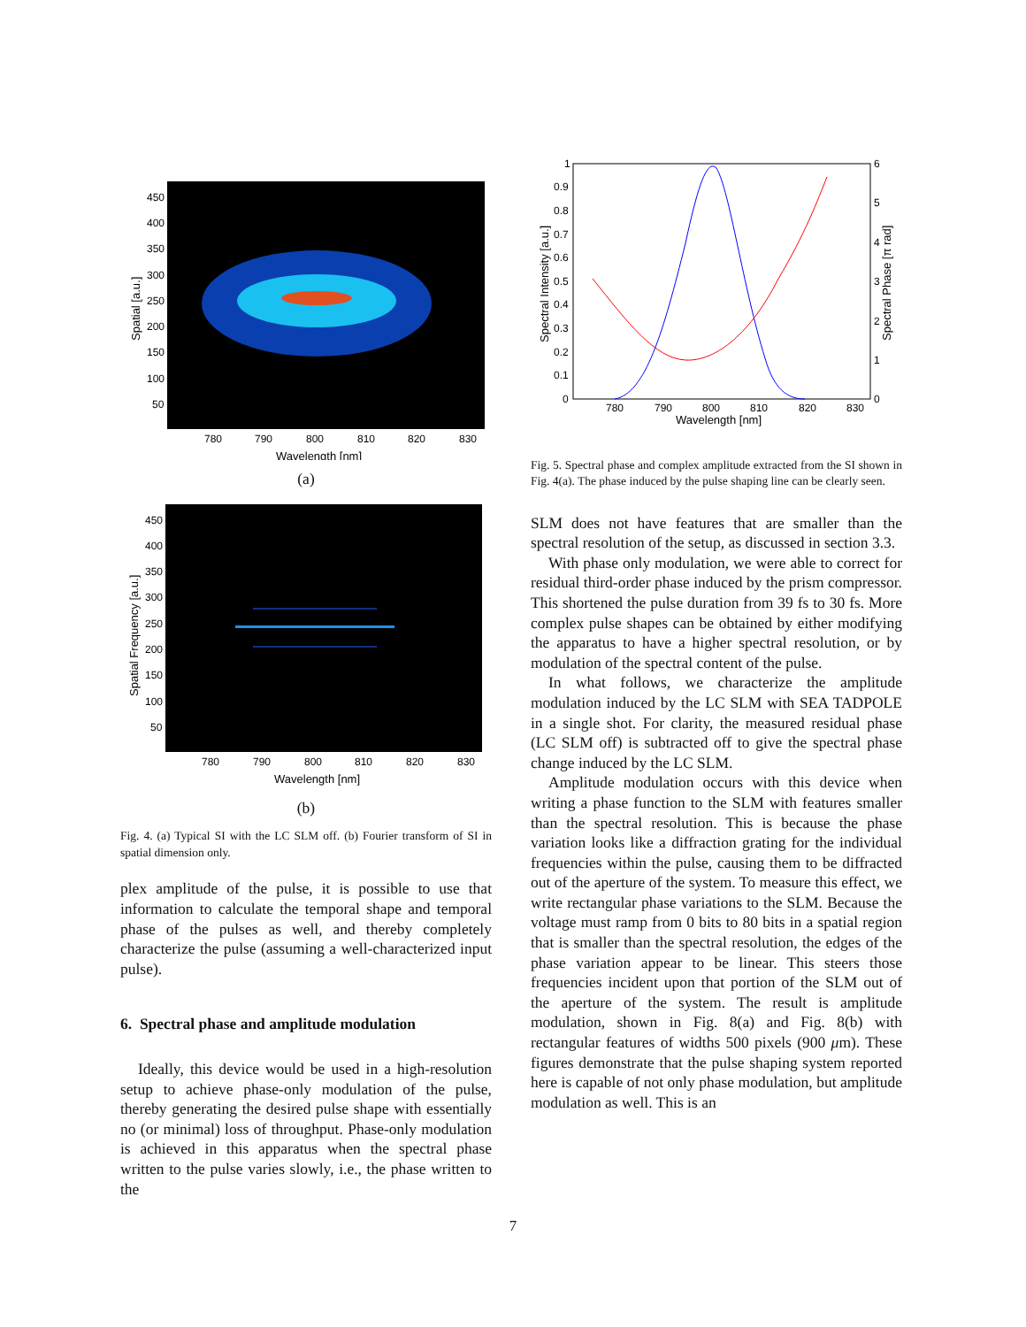450
400
350
300
250
200
150
100
50
780
790
800
810
820
830
Wavelength [nm]
Spatial [a.u.]
(a)
450
400
350
300
250
200
150
100
50
780
790
800
810
820
830
Wavelength [nm]
Spatial Frequency [a.u.]
(b)
Fig. 4. (a) Typical SI with the LC SLM off. (b) Fourier transform of SI in spatial dimension only.
plex amplitude of the pulse, it is possible to use that information to calculate the temporal shape and temporal phase of the pulses as well, and thereby completely characterize the pulse (assuming a well-characterized input pulse).
6. Spectral phase and amplitude modulation
Ideally, this device would be used in a high-resolution setup to achieve phase-only modulation of the pulse, thereby generating the desired pulse shape with essentially no (or minimal) loss of throughput. Phase-only modulation is achieved in this apparatus when the spectral phase written to the pulse varies slowly, i.e., the phase written to the
1
0.9
0.8
0.7
0.6
0.5
0.4
0.3
0.2
0.1
0
6
5
4
3
2
1
0
780
790
800
810
820
830
Wavelength [nm]
Spectral Intensity [a.u.]
Spectral Phase [π rad]
Fig. 5. Spectral phase and complex amplitude extracted from the SI shown in Fig. 4(a). The phase induced by the pulse shaping line can be clearly seen.
SLM does not have features that are smaller than the spectral resolution of the setup, as discussed in section 3.3.
With phase only modulation, we were able to correct for residual third-order phase induced by the prism compressor. This shortened the pulse duration from 39 fs to 30 fs. More complex pulse shapes can be obtained by either modifying the apparatus to have a higher spectral resolution, or by modulation of the spectral content of the pulse.
In what follows, we characterize the amplitude modulation induced by the LC SLM with SEA TADPOLE in a single shot. For clarity, the measured residual phase (LC SLM off) is subtracted off to give the spectral phase change induced by the LC SLM.
Amplitude modulation occurs with this device when writing a phase function to the SLM with features smaller than the spectral resolution. This is because the phase variation looks like a diffraction grating for the individual frequencies within the pulse, causing them to be diffracted out of the aperture of the system. To measure this effect, we write rectangular phase variations to the SLM. Because the voltage must ramp from 0 bits to 80 bits in a spatial region that is smaller than the spectral resolution, the edges of the phase variation appear to be linear. This steers those frequencies incident upon that portion of the SLM out of the aperture of the system. The result is amplitude modulation, shown in Fig. 8(a) and Fig. 8(b) with rectangular features of widths 500 pixels (900 μm). These figures demonstrate that the pulse shaping system reported here is capable of not only phase modulation, but amplitude modulation as well. This is an
7